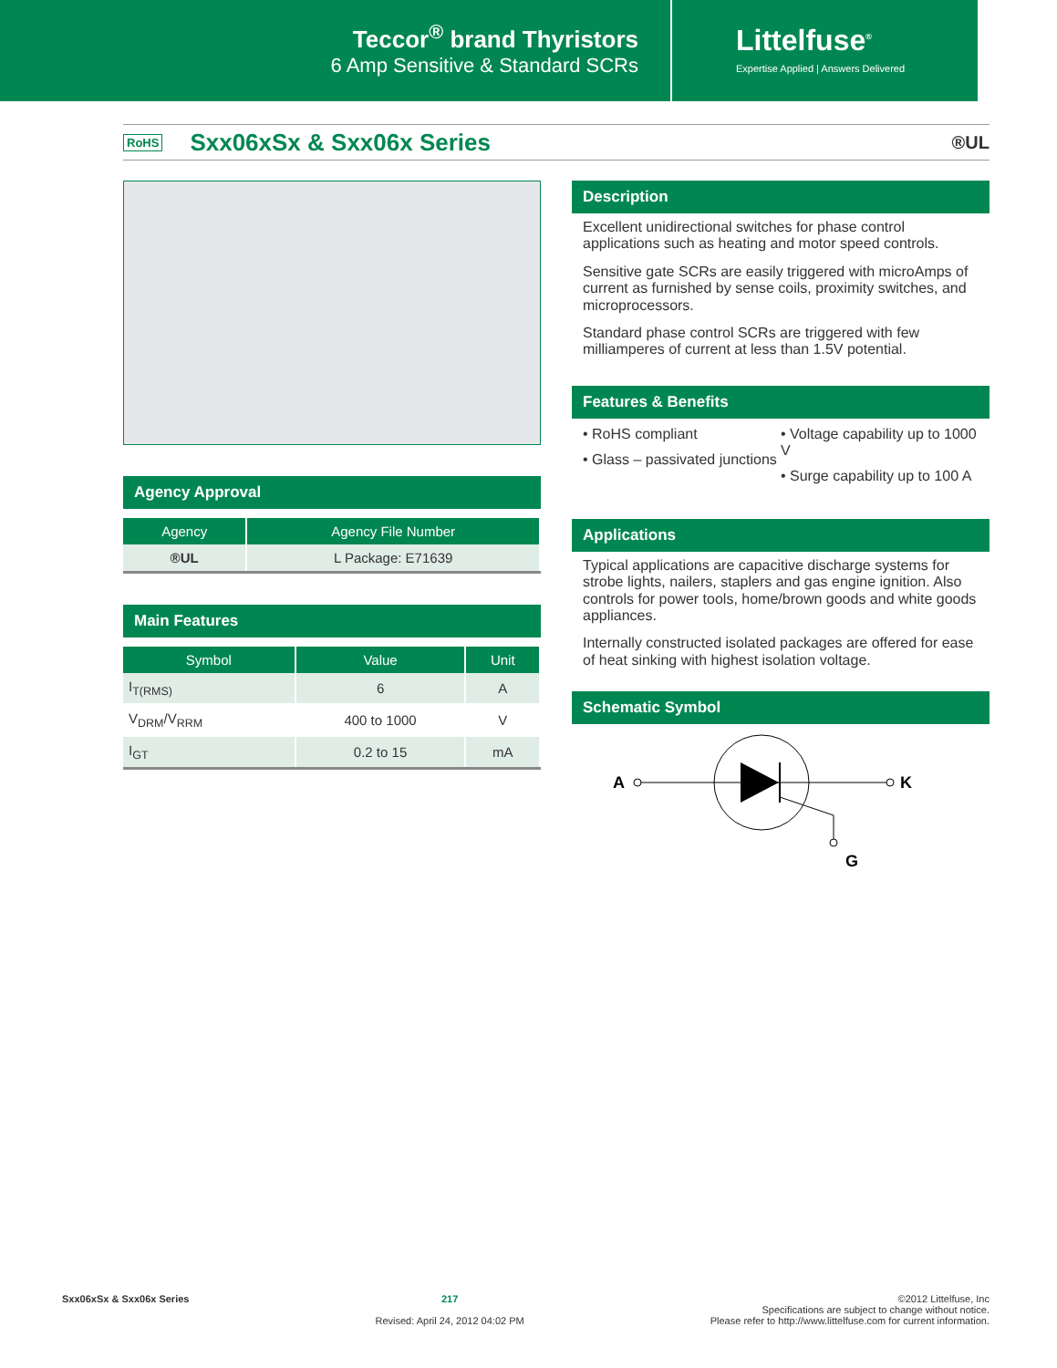Teccor<sup>®</sup> brand Thyristors
6 Amp Sensitive & Standard SCRs
Littelfuse<sup>®</sup>
Expertise Applied | Answers Delivered
RoHS
Sxx06xSx & Sxx06x Series
®UL
Agency Approval
| Agency | Agency File Number |
| --- | --- |
| ®UL | L Package: E71639 |
Main Features
| Symbol | Value | Unit |
| --- | --- | --- |
| I<sub>T(RMS)</sub> | 6 | A |
| V<sub>DRM</sub>/V<sub>RRM</sub> | 400 to 1000 | V |
| I<sub>GT</sub> | 0.2 to 15 | mA |
Description
Excellent unidirectional switches for phase control applications such as heating and motor speed controls.
Sensitive gate SCRs are easily triggered with microAmps of current as furnished by sense coils, proximity switches, and microprocessors.
Standard phase control SCRs are triggered with few milliamperes of current at less than 1.5V potential.
Features & Benefits
• RoHS compliant
• Glass – passivated junctions
• Voltage capability up to 1000 V
• Surge capability up to 100 A
Applications
Typical applications are capacitive discharge systems for strobe lights, nailers, staplers and gas engine ignition. Also controls for power tools, home/brown goods and white goods appliances.
Internally constructed isolated packages are offered for ease of heat sinking with highest isolation voltage.
Schematic Symbol
A
K
G
Sxx06xSx & Sxx06x Series 217
Revised: April 24, 2012 04:02 PM
©2012 Littelfuse, Inc
Specifications are subject to change without notice.
Please refer to http://www.littelfuse.com for current information.